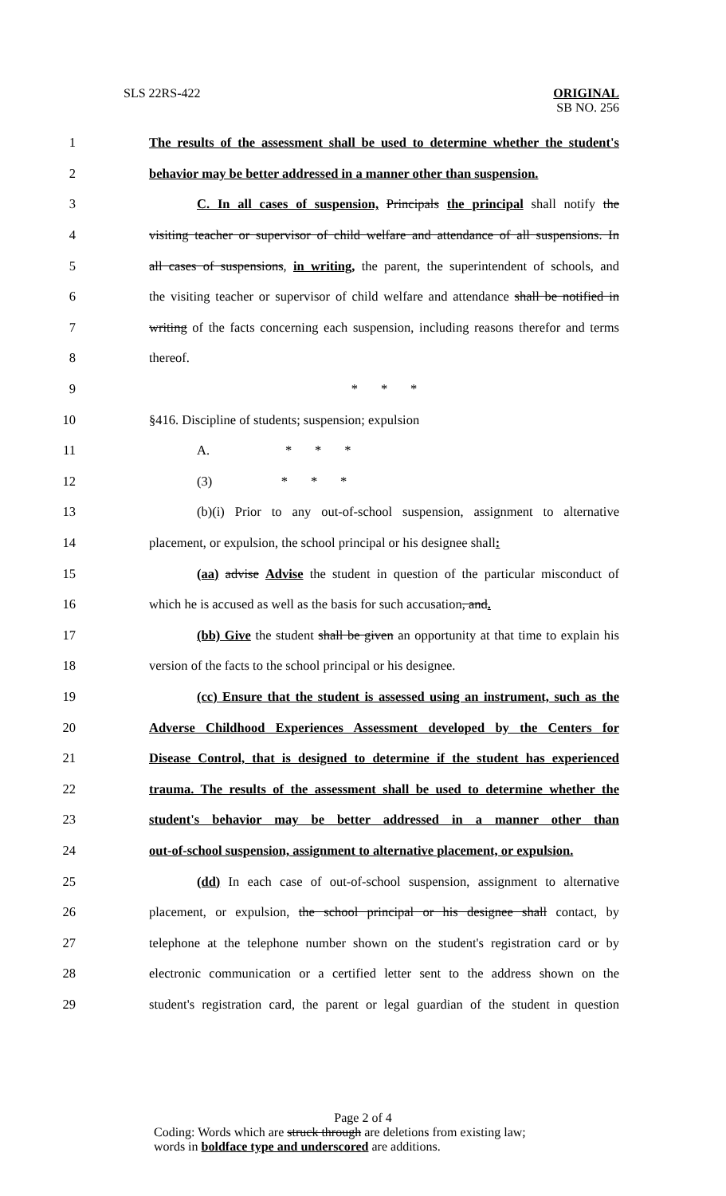SLS 22RS-422 ORIGINAL
SB NO. 256
1 The results of the assessment shall be used to determine whether the student's
2 behavior may be better addressed in a manner other than suspension.
3 C. In all cases of suspension, Principals the principal shall notify the
4 visiting teacher or supervisor of child welfare and attendance of all suspensions. In
5 all cases of suspensions, in writing, the parent, the superintendent of schools, and
6 the visiting teacher or supervisor of child welfare and attendance shall be notified in
7 writing of the facts concerning each suspension, including reasons therefor and terms
8 thereof.
9 * * *
10 §416. Discipline of students; suspension; expulsion
11 A. * * *
12 (3) * * *
13 (b)(i) Prior to any out-of-school suspension, assignment to alternative
14 placement, or expulsion, the school principal or his designee shall:
15 (aa) advise Advise the student in question of the particular misconduct of
16 which he is accused as well as the basis for such accusation, and.
17 (bb) Give the student shall be given an opportunity at that time to explain his
18 version of the facts to the school principal or his designee.
19 (cc) Ensure that the student is assessed using an instrument, such as the
20 Adverse Childhood Experiences Assessment developed by the Centers for
21 Disease Control, that is designed to determine if the student has experienced
22 trauma. The results of the assessment shall be used to determine whether the
23 student's behavior may be better addressed in a manner other than
24 out-of-school suspension, assignment to alternative placement, or expulsion.
25 (dd) In each case of out-of-school suspension, assignment to alternative
26 placement, or expulsion, the school principal or his designee shall contact, by
27 telephone at the telephone number shown on the student's registration card or by
28 electronic communication or a certified letter sent to the address shown on the
29 student's registration card, the parent or legal guardian of the student in question
Page 2 of 4
Coding: Words which are struck through are deletions from existing law;
words in boldface type and underscored are additions.